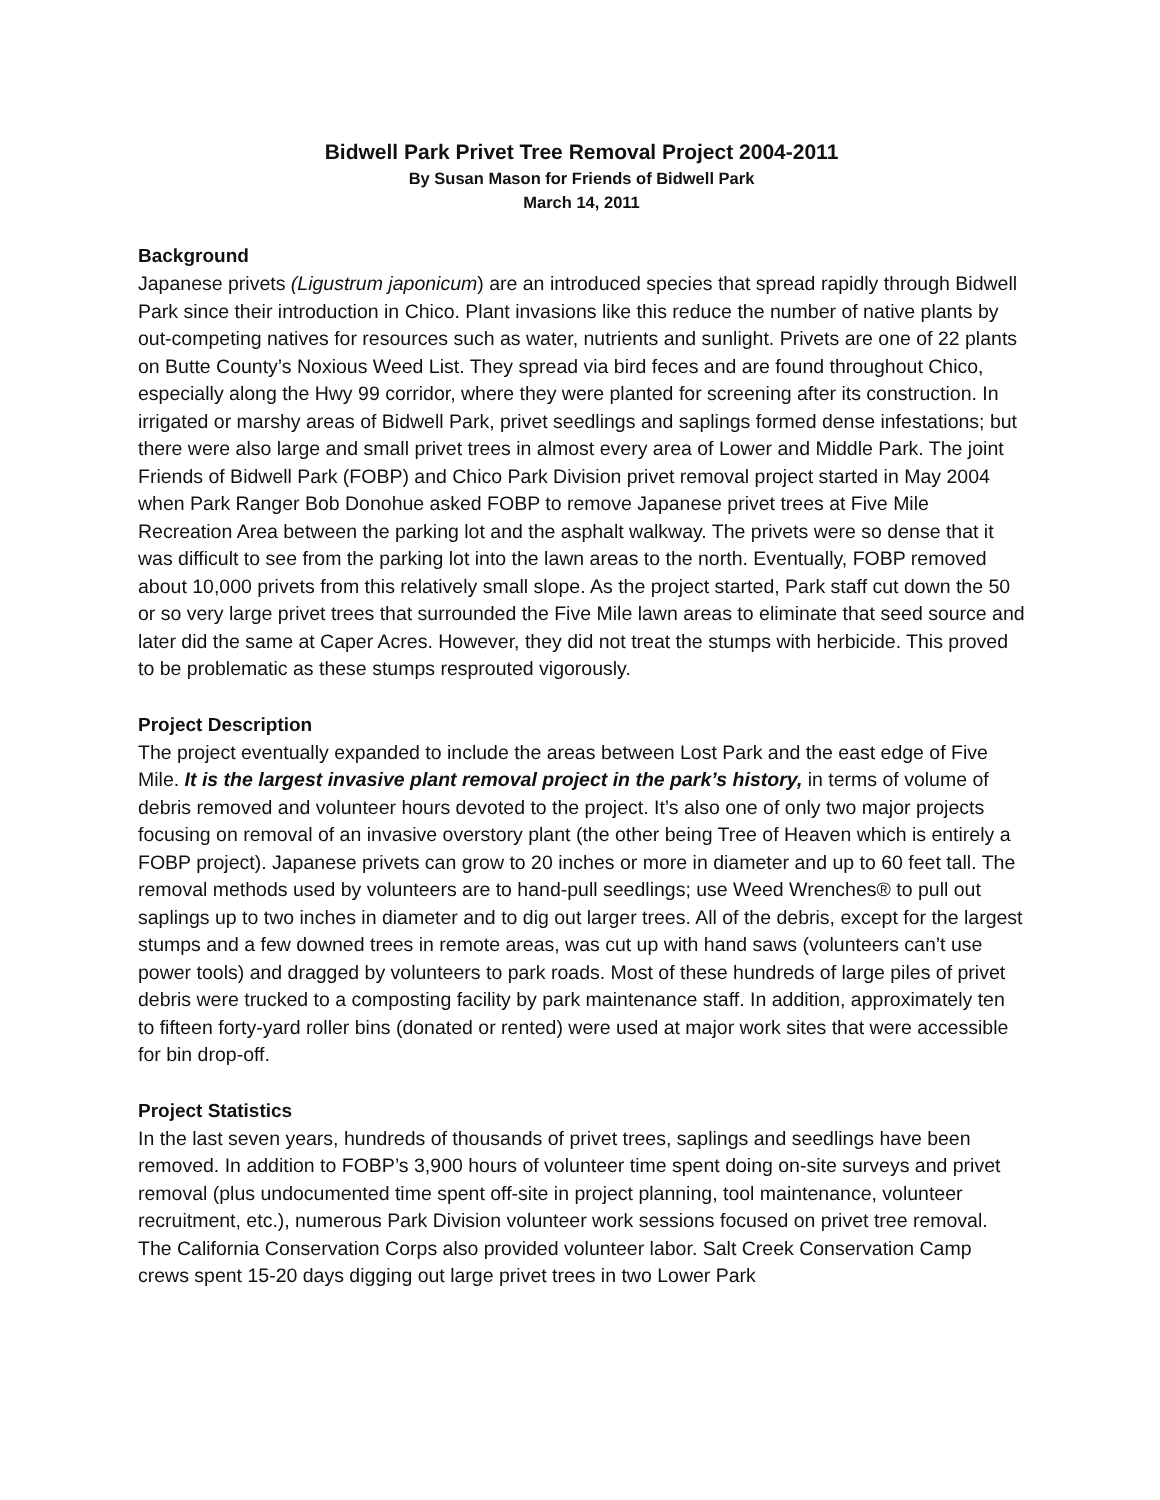Bidwell Park Privet Tree Removal Project 2004-2011
By Susan Mason for Friends of Bidwell Park
March 14, 2011
Background
Japanese privets (Ligustrum japonicum) are an introduced species that spread rapidly through Bidwell Park since their introduction in Chico. Plant invasions like this reduce the number of native plants by out-competing natives for resources such as water, nutrients and sunlight. Privets are one of 22 plants on Butte County’s Noxious Weed List. They spread via bird feces and are found throughout Chico, especially along the Hwy 99 corridor, where they were planted for screening after its construction. In irrigated or marshy areas of Bidwell Park, privet seedlings and saplings formed dense infestations; but there were also large and small privet trees in almost every area of Lower and Middle Park. The joint Friends of Bidwell Park (FOBP) and Chico Park Division privet removal project started in May 2004 when Park Ranger Bob Donohue asked FOBP to remove Japanese privet trees at Five Mile Recreation Area between the parking lot and the asphalt walkway. The privets were so dense that it was difficult to see from the parking lot into the lawn areas to the north. Eventually, FOBP removed about 10,000 privets from this relatively small slope. As the project started, Park staff cut down the 50 or so very large privet trees that surrounded the Five Mile lawn areas to eliminate that seed source and later did the same at Caper Acres. However, they did not treat the stumps with herbicide. This proved to be problematic as these stumps resprouted vigorously.
Project Description
The project eventually expanded to include the areas between Lost Park and the east edge of Five Mile. It is the largest invasive plant removal project in the park’s history, in terms of volume of debris removed and volunteer hours devoted to the project. It’s also one of only two major projects focusing on removal of an invasive overstory plant (the other being Tree of Heaven which is entirely a FOBP project). Japanese privets can grow to 20 inches or more in diameter and up to 60 feet tall. The removal methods used by volunteers are to hand-pull seedlings; use Weed Wrenches® to pull out saplings up to two inches in diameter and to dig out larger trees. All of the debris, except for the largest stumps and a few downed trees in remote areas, was cut up with hand saws (volunteers can’t use power tools) and dragged by volunteers to park roads. Most of these hundreds of large piles of privet debris were trucked to a composting facility by park maintenance staff. In addition, approximately ten to fifteen forty-yard roller bins (donated or rented) were used at major work sites that were accessible for bin drop-off.
Project Statistics
In the last seven years, hundreds of thousands of privet trees, saplings and seedlings have been removed. In addition to FOBP’s 3,900 hours of volunteer time spent doing on-site surveys and privet removal (plus undocumented time spent off-site in project planning, tool maintenance, volunteer recruitment, etc.), numerous Park Division volunteer work sessions focused on privet tree removal. The California Conservation Corps also provided volunteer labor. Salt Creek Conservation Camp crews spent 15-20 days digging out large privet trees in two Lower Park